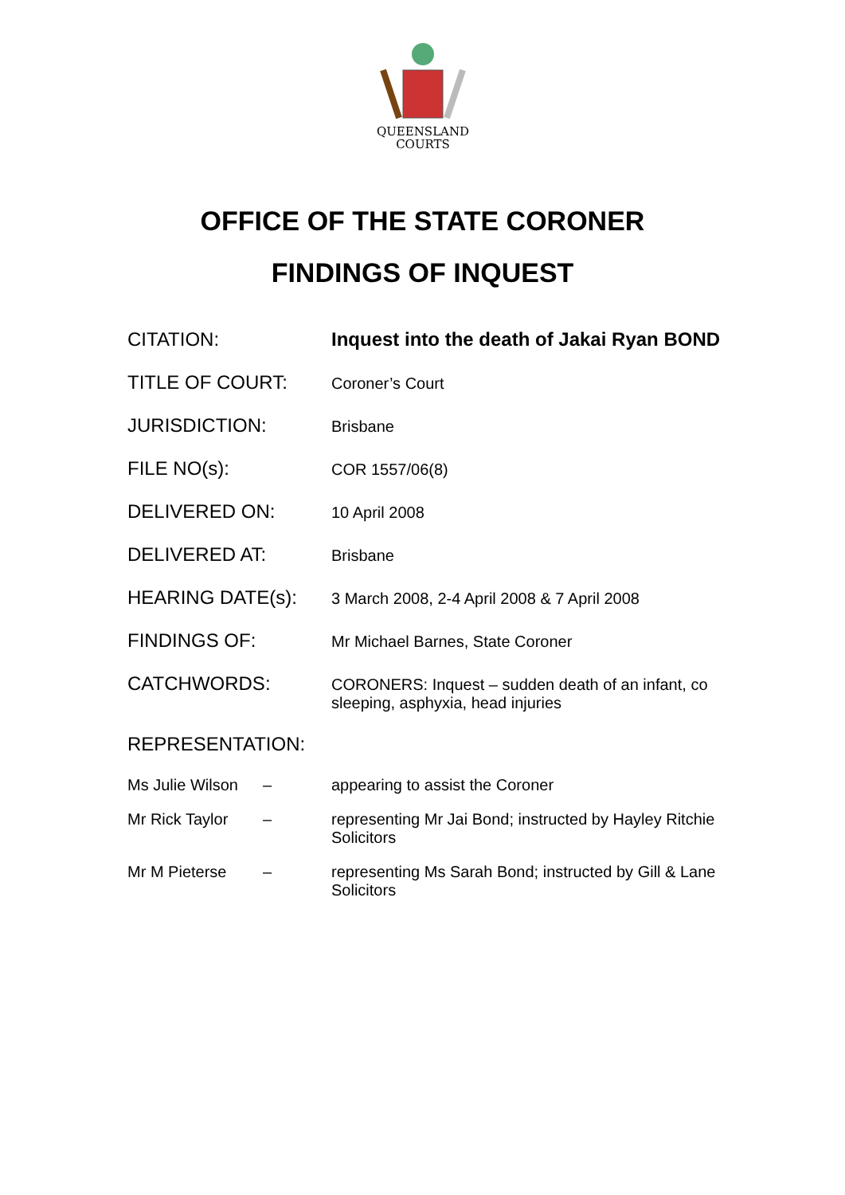QUEENSLAND
COURTS
OFFICE OF THE STATE CORONER
FINDINGS OF INQUEST
CITATION: Inquest into the death of Jakai Ryan BOND
TITLE OF COURT:
Coroner’s Court
JURISDICTION:
Brisbane
FILE NO(s):
COR 1557/06(8)
DELIVERED ON:
10 April 2008
DELIVERED AT:
Brisbane
HEARING DATE(s):
3 March 2008, 2-4 April 2008 & 7 April 2008
FINDINGS OF:
Mr Michael Barnes, State Coroner
CATCHWORDS:
CORONERS: Inquest – sudden death of an infant, co sleeping, asphyxia, head injuries
REPRESENTATION:
Ms Julie Wilson
–
appearing to assist the Coroner
Mr Rick Taylor –
representing Mr Jai Bond; instructed by Hayley Ritchie Solicitors
Mr M Pieterse –
representing Ms Sarah Bond; instructed by Gill & Lane Solicitors